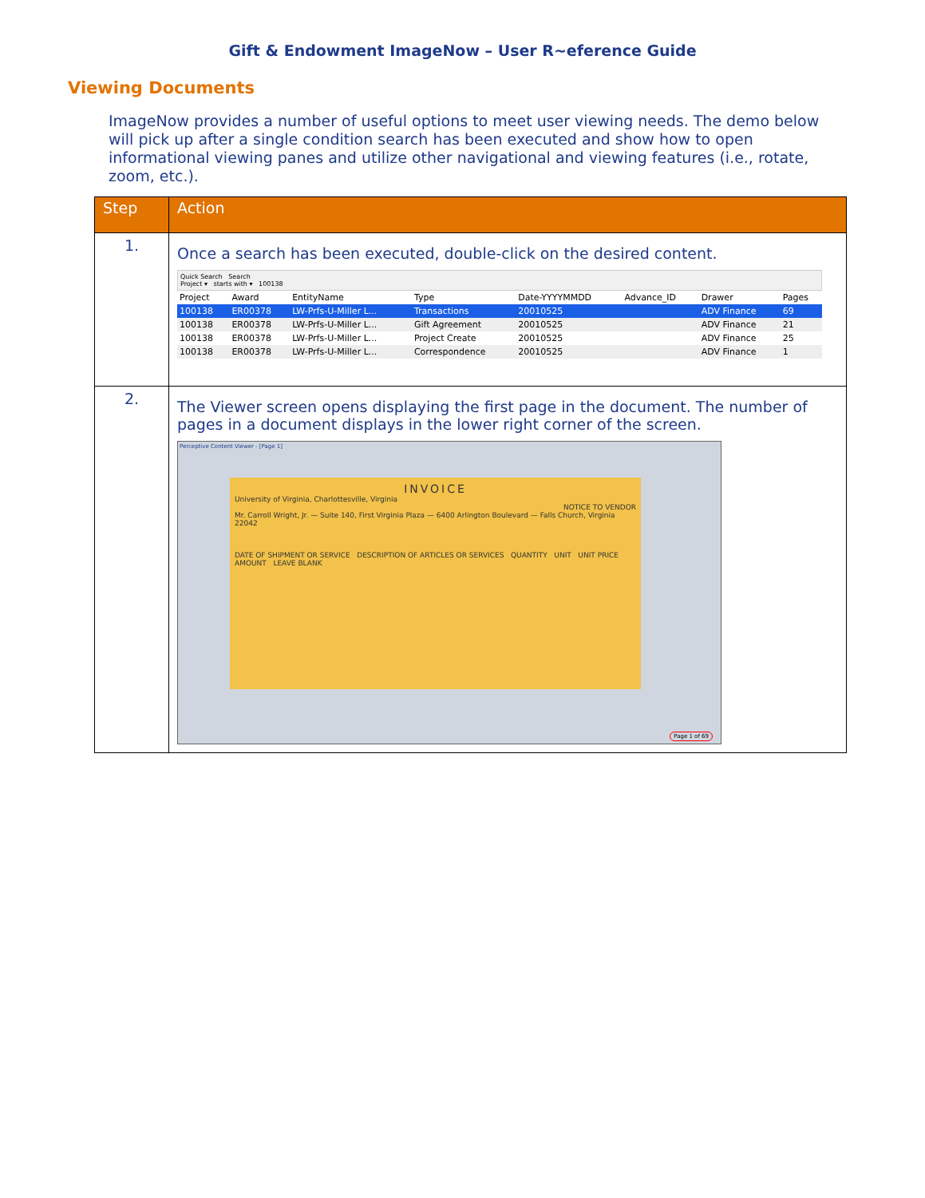Gift & Endowment ImageNow – User R~eference Guide
Viewing Documents
ImageNow provides a number of useful options to meet user viewing needs. The demo below will pick up after a single condition search has been executed and show how to open informational viewing panes and utilize other navigational and viewing features (i.e., rotate, zoom, etc.).
| Step | Action |
| --- | --- |
| 1. | Once a search has been executed, double-click on the desired content. Quick Search Search Project ▾ starts with ▾ 100138 / Project / Award / EntityName / Type / Date-YYYYMMDD / Advance_ID / Drawer / Pages / / --- / --- / --- / --- / --- / --- / --- / --- / / 100138 / ER00378 / LW-Prfs-U-Miller L... / Transactions / 20010525 / / ADV Finance / 69 / / 100138 / ER00378 / LW-Prfs-U-Miller L... / Gift Agreement / 20010525 / / ADV Finance / 21 / / 100138 / ER00378 / LW-Prfs-U-Miller L... / Project Create / 20010525 / / ADV Finance / 25 / / 100138 / ER00378 / LW-Prfs-U-Miller L... / Correspondence / 20010525 / / ADV Finance / 1 / |
| 2. | The Viewer screen opens displaying the first page in the document. The number of pages in a document displays in the lower right corner of the screen. Perceptive Content Viewer - [Page 1] INVOICE University of Virginia, Charlottesville, Virginia NOTICE TO VENDOR Mr. Carroll Wright, Jr. — Suite 140, First Virginia Plaza — 6400 Arlington Boulevard — Falls Church, Virginia 22042 DATE OF SHIPMENT OR SERVICE DESCRIPTION OF ARTICLES OR SERVICES QUANTITY UNIT UNIT PRICE AMOUNT LEAVE BLANK Page 1 of 69 |